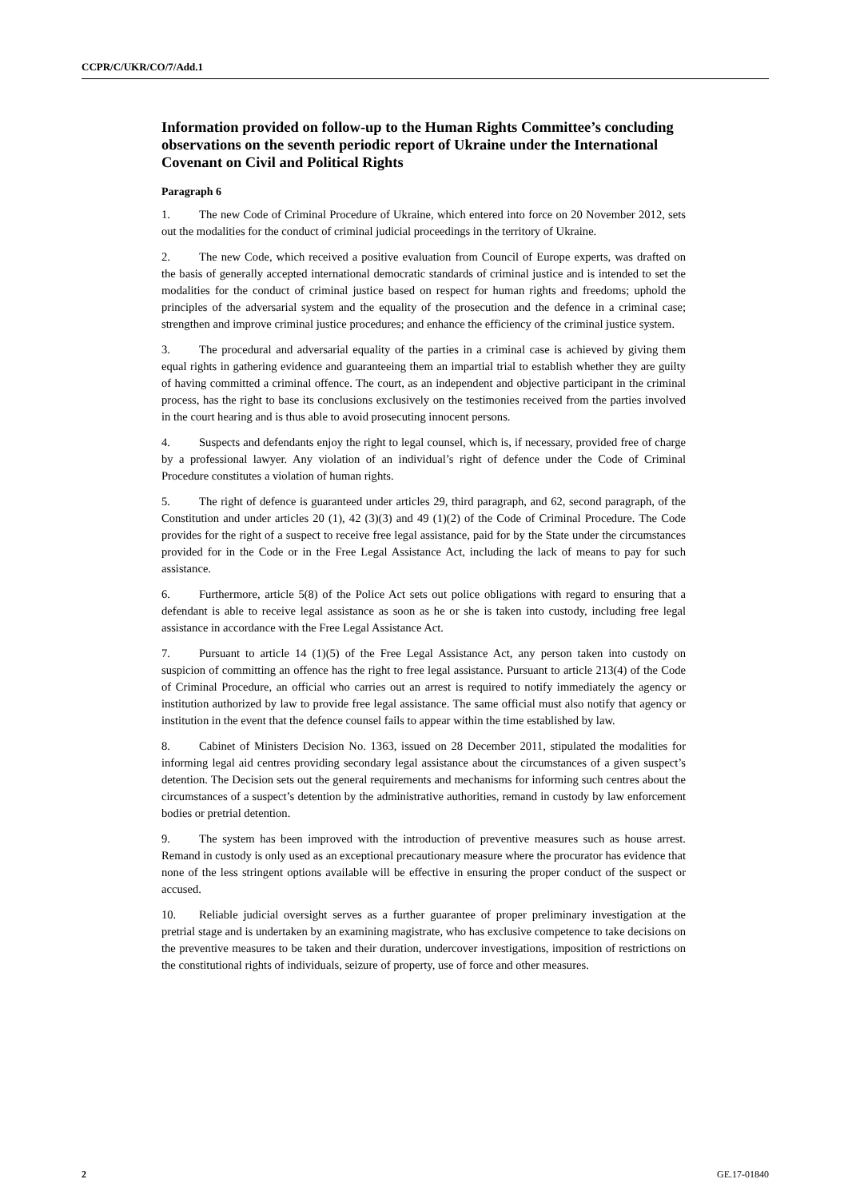CCPR/C/UKR/CO/7/Add.1
Information provided on follow-up to the Human Rights Committee’s concluding observations on the seventh periodic report of Ukraine under the International Covenant on Civil and Political Rights
Paragraph 6
1. The new Code of Criminal Procedure of Ukraine, which entered into force on 20 November 2012, sets out the modalities for the conduct of criminal judicial proceedings in the territory of Ukraine.
2. The new Code, which received a positive evaluation from Council of Europe experts, was drafted on the basis of generally accepted international democratic standards of criminal justice and is intended to set the modalities for the conduct of criminal justice based on respect for human rights and freedoms; uphold the principles of the adversarial system and the equality of the prosecution and the defence in a criminal case; strengthen and improve criminal justice procedures; and enhance the efficiency of the criminal justice system.
3. The procedural and adversarial equality of the parties in a criminal case is achieved by giving them equal rights in gathering evidence and guaranteeing them an impartial trial to establish whether they are guilty of having committed a criminal offence. The court, as an independent and objective participant in the criminal process, has the right to base its conclusions exclusively on the testimonies received from the parties involved in the court hearing and is thus able to avoid prosecuting innocent persons.
4. Suspects and defendants enjoy the right to legal counsel, which is, if necessary, provided free of charge by a professional lawyer. Any violation of an individual’s right of defence under the Code of Criminal Procedure constitutes a violation of human rights.
5. The right of defence is guaranteed under articles 29, third paragraph, and 62, second paragraph, of the Constitution and under articles 20 (1), 42 (3)(3) and 49 (1)(2) of the Code of Criminal Procedure. The Code provides for the right of a suspect to receive free legal assistance, paid for by the State under the circumstances provided for in the Code or in the Free Legal Assistance Act, including the lack of means to pay for such assistance.
6. Furthermore, article 5(8) of the Police Act sets out police obligations with regard to ensuring that a defendant is able to receive legal assistance as soon as he or she is taken into custody, including free legal assistance in accordance with the Free Legal Assistance Act.
7. Pursuant to article 14 (1)(5) of the Free Legal Assistance Act, any person taken into custody on suspicion of committing an offence has the right to free legal assistance. Pursuant to article 213(4) of the Code of Criminal Procedure, an official who carries out an arrest is required to notify immediately the agency or institution authorized by law to provide free legal assistance. The same official must also notify that agency or institution in the event that the defence counsel fails to appear within the time established by law.
8. Cabinet of Ministers Decision No. 1363, issued on 28 December 2011, stipulated the modalities for informing legal aid centres providing secondary legal assistance about the circumstances of a given suspect’s detention. The Decision sets out the general requirements and mechanisms for informing such centres about the circumstances of a suspect’s detention by the administrative authorities, remand in custody by law enforcement bodies or pretrial detention.
9. The system has been improved with the introduction of preventive measures such as house arrest. Remand in custody is only used as an exceptional precautionary measure where the procurator has evidence that none of the less stringent options available will be effective in ensuring the proper conduct of the suspect or accused.
10. Reliable judicial oversight serves as a further guarantee of proper preliminary investigation at the pretrial stage and is undertaken by an examining magistrate, who has exclusive competence to take decisions on the preventive measures to be taken and their duration, undercover investigations, imposition of restrictions on the constitutional rights of individuals, seizure of property, use of force and other measures.
2 GE.17-01840